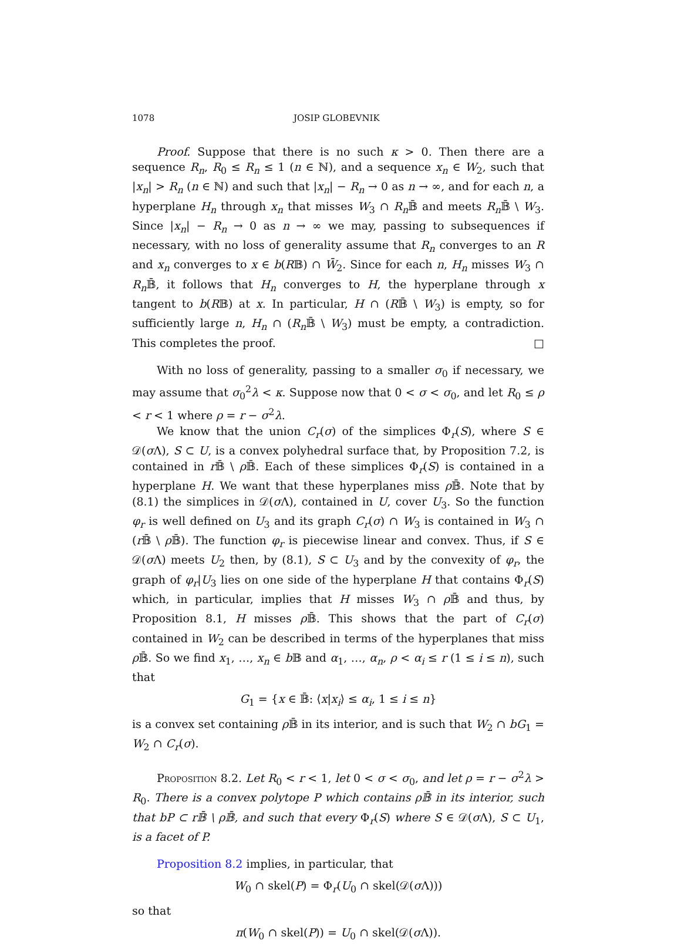1078 JOSIP GLOBEVNIK
Proof. Suppose that there is no such κ > 0. Then there are a sequence R<sub>n</sub>, R<sub>0</sub> ≤ R<sub>n</sub> ≤ 1 (n ∈ ℕ), and a sequence x<sub>n</sub> ∈ W<sub>2</sub>, such that |x<sub>n</sub>| > R<sub>n</sub> (n ∈ ℕ) and such that |x<sub>n</sub>| − R<sub>n</sub> → 0 as n → ∞, and for each n, a hyperplane H<sub>n</sub> through x<sub>n</sub> that misses W<sub>3</sub> ∩ R<sub>n</sub> 𝔹̄ and meets R<sub>n</sub> 𝔹̄ \ W<sub>3</sub>. Since |x<sub>n</sub>| − R<sub>n</sub> → 0 as n → ∞ we may, passing to subsequences if necessary, with no loss of generality assume that R<sub>n</sub> converges to an R and x<sub>n</sub> converges to x ∈ b(R𝔹) ∩ W̄<sub>2</sub>. Since for each n, H<sub>n</sub> misses W<sub>3</sub> ∩ R<sub>n</sub> 𝔹̄, it follows that H<sub>n</sub> converges to H, the hyperplane through x tangent to b(R𝔹) at x. In particular, H ∩ (R𝔹̄ \ W<sub>3</sub>) is empty, so for sufficiently large n, H<sub>n</sub> ∩ (R<sub>n</sub> 𝔹̄ \ W<sub>3</sub>) must be empty, a contradiction. This completes the proof. □
With no loss of generality, passing to a smaller σ<sub>0</sub> if necessary, we may assume that σ<sub>0</sub><sup>2</sup>λ < κ. Suppose now that 0 < σ < σ<sub>0</sub>, and let R<sub>0</sub> ≤ ρ < r < 1 where ρ = r − σ<sup>2</sup>λ.
We know that the union C<sub>r</sub>(σ) of the simplices Φ<sub>r</sub>(S), where S ∈ 𝒟(σ Λ), S ⊂ U, is a convex polyhedral surface that, by Proposition 7.2, is contained in r 𝔹̄ \ ρ 𝔹̄. Each of these simplices Φ<sub>r</sub>(S) is contained in a hyperplane H. We want that these hyperplanes miss ρ 𝔹̄. Note that by (8.1) the simplices in 𝒟(σ Λ), contained in U, cover U<sub>3</sub>. So the function φ<sub>r</sub> is well defined on U<sub>3</sub> and its graph C<sub>r</sub>(σ) ∩ W<sub>3</sub> is contained in W<sub>3</sub> ∩ (r 𝔹̄ \ ρ 𝔹̄). The function φ<sub>r</sub> is piecewise linear and convex. Thus, if S ∈ 𝒟(σ Λ) meets U<sub>2</sub> then, by (8.1), S ⊂ U<sub>3</sub> and by the convexity of φ<sub>r</sub>, the graph of φ<sub>r</sub>|U<sub>3</sub> lies on one side of the hyperplane H that contains Φ<sub>r</sub>(S) which, in particular, implies that H misses W<sub>3</sub> ∩ ρ 𝔹̄ and thus, by Proposition 8.1, H misses ρ 𝔹̄. This shows that the part of C<sub>r</sub>(σ) contained in W<sub>2</sub> can be described in terms of the hyperplanes that miss ρ 𝔹̄. So we find x<sub>1</sub>, …, x<sub>n</sub> ∈ b 𝔹 and α<sub>1</sub>, …, α<sub>n</sub>, ρ < α<sub>i</sub> ≤ r (1 ≤ i ≤ n), such that
G<sub>1</sub> = {x ∈ 𝔹̄: ⟨x|x<sub>i</sub>⟩ ≤ α<sub>i</sub>, 1 ≤ i ≤ n}
is a convex set containing ρ 𝔹̄ in its interior, and is such that W<sub>2</sub> ∩ bG<sub>1</sub> = W<sub>2</sub> ∩ C<sub>r</sub>(σ).
Proposition 8.2. Let R<sub>0</sub> < r < 1, let 0 < σ < σ<sub>0</sub>, and let ρ = r − σ<sup>2</sup>λ > R<sub>0</sub>. There is a convex polytope P which contains ρ𝔹̄ in its interior, such that bP ⊂ r𝔹̄ \ ρ𝔹̄, and such that every Φ<sub>r</sub>(S) where S ∈ 𝒟(σ Λ), S ⊂ U<sub>1</sub>, is a facet of P.
Proposition 8.2 implies, in particular, that
W<sub>0</sub> ∩ skel(P) = Φ<sub>r</sub>(U<sub>0</sub> ∩ skel(𝒟(σ Λ)))
so that
π(W<sub>0</sub> ∩ skel(P)) = U<sub>0</sub> ∩ skel(𝒟(σ Λ)).